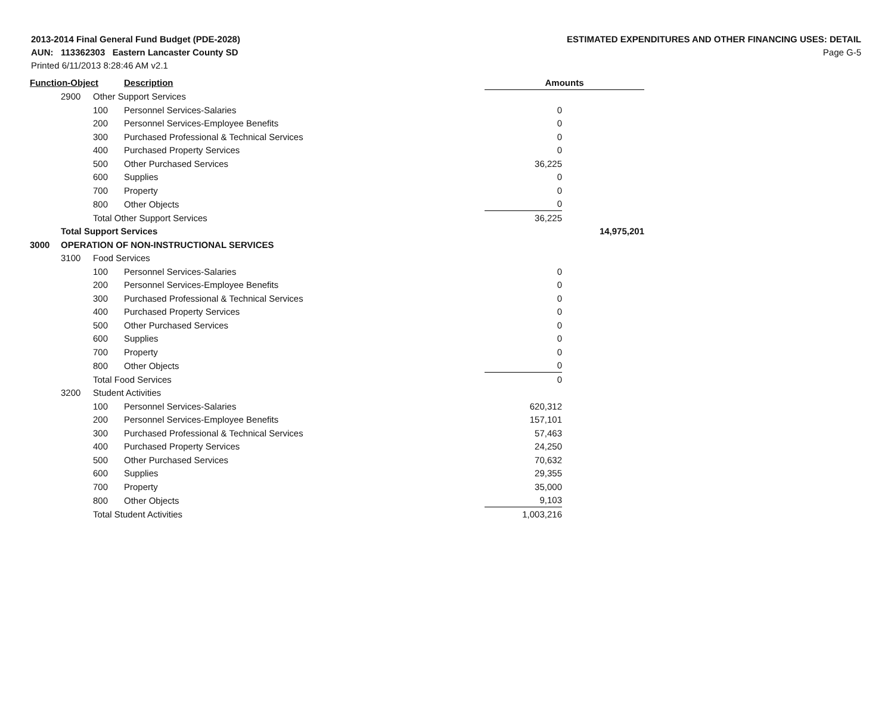2013-2014 Final General Fund Budget (PDE-2028)
AUN: 113362303 Eastern Lancaster County SD
Printed 6/11/2013 8:28:46 AM v2.1
ESTIMATED EXPENDITURES AND OTHER FINANCING USES: DETAIL
Page G-5
| Function-Object | | | Description | Amounts | | |
| --- | --- | --- | --- | --- | --- | --- |
| | 2900 | Other Support Services | | | | |
| | | 100 | Personnel Services-Salaries | 0 | | |
| | | 200 | Personnel Services-Employee Benefits | 0 | | |
| | | 300 | Purchased Professional & Technical Services | 0 | | |
| | | 400 | Purchased Property Services | 0 | | |
| | | 500 | Other Purchased Services | 36,225 | | |
| | | 600 | Supplies | 0 | | |
| | | 700 | Property | 0 | | |
| | | 800 | Other Objects | 0 | | |
| | | Total Other Support Services | | 36,225 | | |
| | Total Support Services | | | | 14,975,201 | |
| 3000 | OPERATION OF NON-INSTRUCTIONAL SERVICES | | | | | |
| | 3100 | Food Services | | | | |
| | | 100 | Personnel Services-Salaries | 0 | | |
| | | 200 | Personnel Services-Employee Benefits | 0 | | |
| | | 300 | Purchased Professional & Technical Services | 0 | | |
| | | 400 | Purchased Property Services | 0 | | |
| | | 500 | Other Purchased Services | 0 | | |
| | | 600 | Supplies | 0 | | |
| | | 700 | Property | 0 | | |
| | | 800 | Other Objects | 0 | | |
| | | Total Food Services | | 0 | | |
| | 3200 | Student Activities | | | | |
| | | 100 | Personnel Services-Salaries | 620,312 | | |
| | | 200 | Personnel Services-Employee Benefits | 157,101 | | |
| | | 300 | Purchased Professional & Technical Services | 57,463 | | |
| | | 400 | Purchased Property Services | 24,250 | | |
| | | 500 | Other Purchased Services | 70,632 | | |
| | | 600 | Supplies | 29,355 | | |
| | | 700 | Property | 35,000 | | |
| | | 800 | Other Objects | 9,103 | | |
| | | Total Student Activities | | 1,003,216 | | |